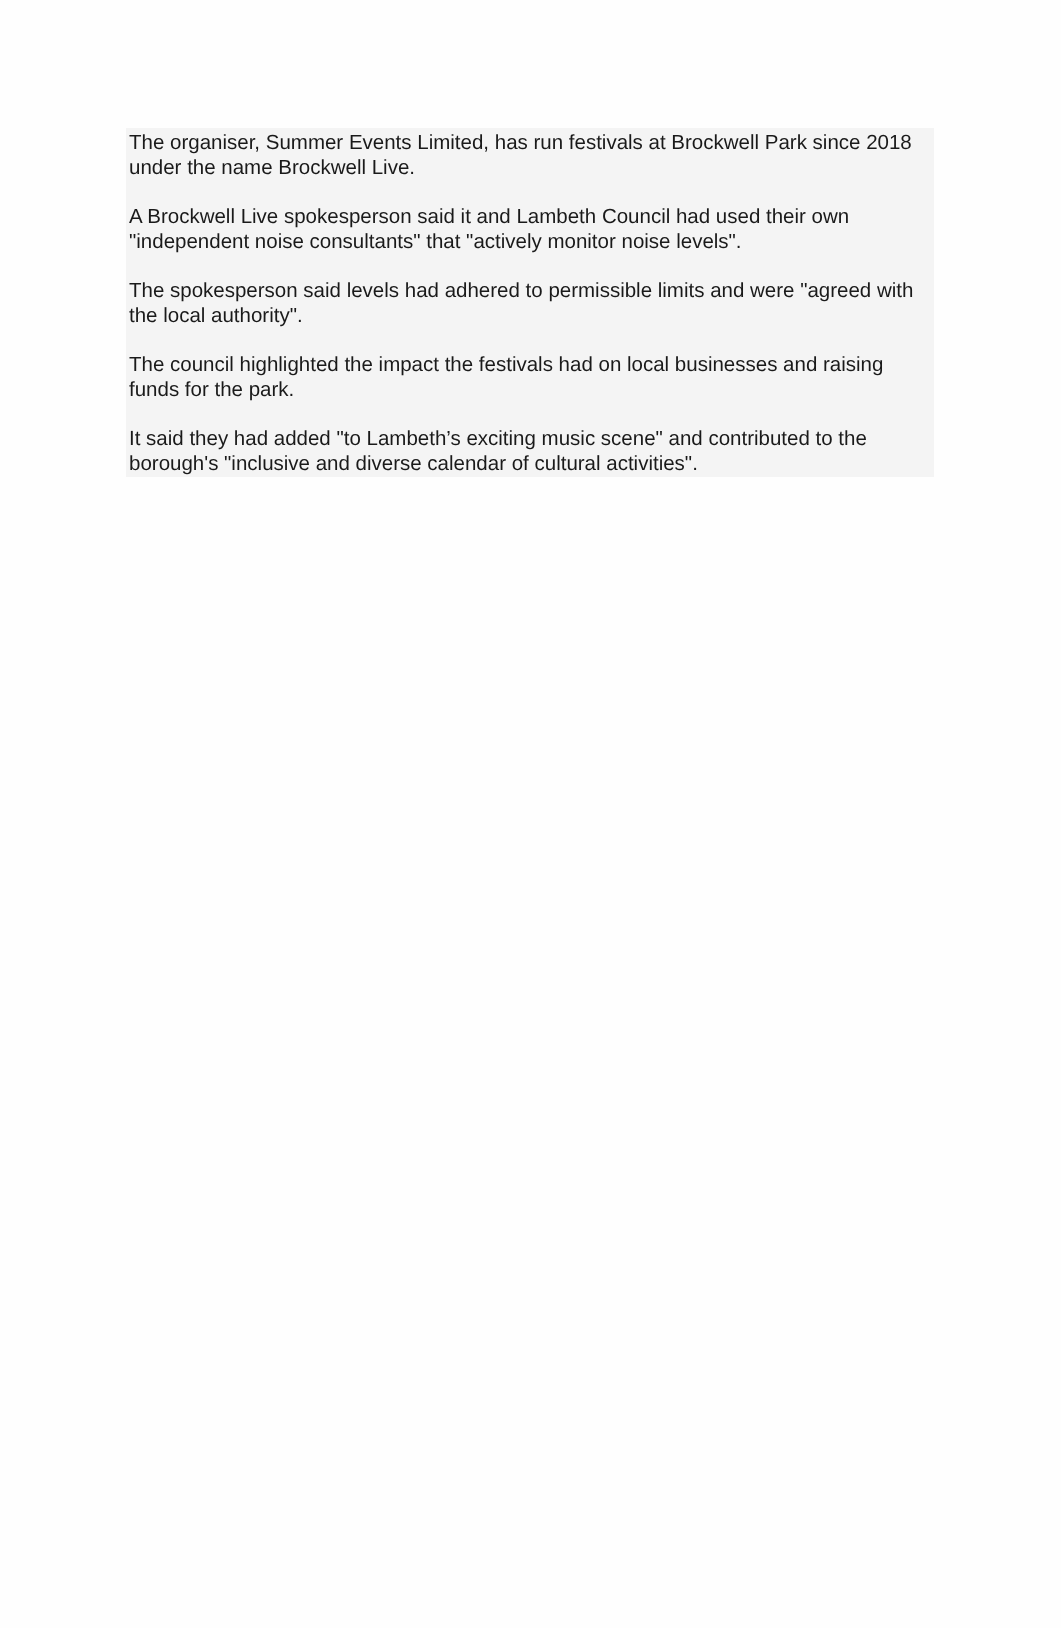The organiser, Summer Events Limited, has run festivals at Brockwell Park since 2018 under the name Brockwell Live.
A Brockwell Live spokesperson said it and Lambeth Council had used their own "independent noise consultants" that "actively monitor noise levels".
The spokesperson said levels had adhered to permissible limits and were "agreed with the local authority".
The council highlighted the impact the festivals had on local businesses and raising funds for the park.
It said they had added "to Lambeth’s exciting music scene" and contributed to the borough's "inclusive and diverse calendar of cultural activities".